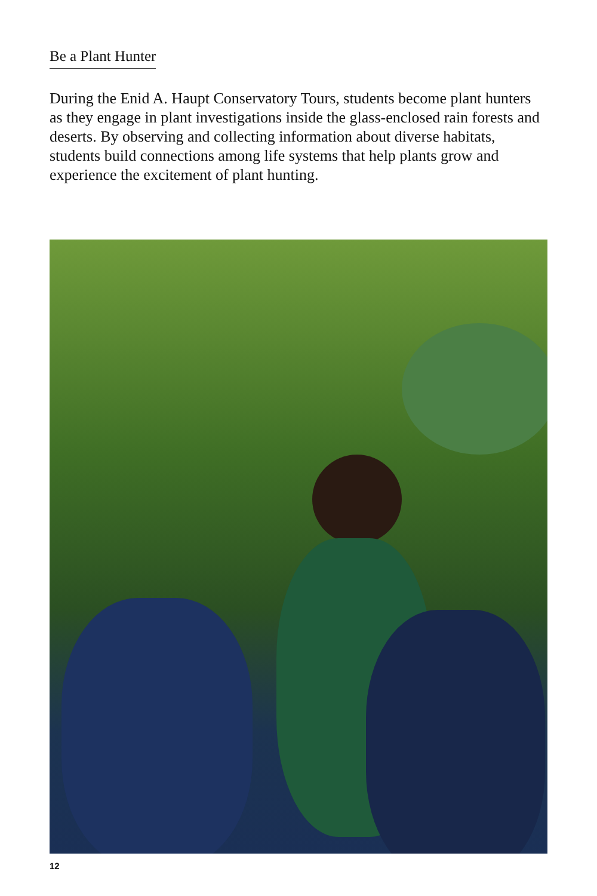Be a Plant Hunter
During the Enid A. Haupt Conservatory Tours, students become plant hunters as they engage in plant investigations inside the glass-enclosed rain forests and deserts. By observing and collecting information about diverse habitats, students build connections among life systems that help plants grow and experience the excitement of plant hunting.
12